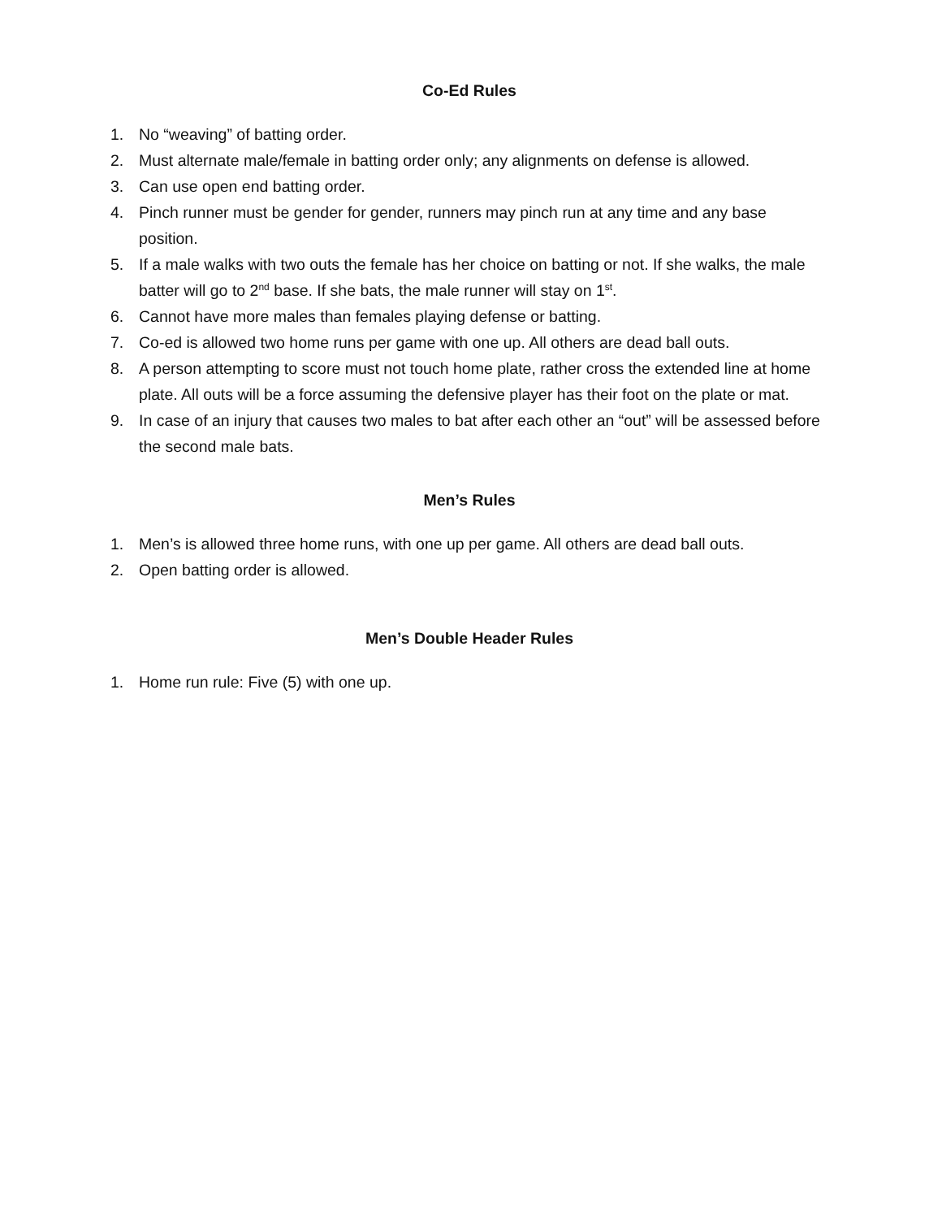Co-Ed Rules
1. No “weaving” of batting order.
2. Must alternate male/female in batting order only; any alignments on defense is allowed.
3. Can use open end batting order.
4. Pinch runner must be gender for gender, runners may pinch run at any time and any base position.
5. If a male walks with two outs the female has her choice on batting or not. If she walks, the male batter will go to 2<sup>nd</sup> base. If she bats, the male runner will stay on 1<sup>st</sup>.
6. Cannot have more males than females playing defense or batting.
7. Co-ed is allowed two home runs per game with one up. All others are dead ball outs.
8. A person attempting to score must not touch home plate, rather cross the extended line at home plate. All outs will be a force assuming the defensive player has their foot on the plate or mat.
9. In case of an injury that causes two males to bat after each other an “out” will be assessed before the second male bats.
Men’s Rules
1. Men’s is allowed three home runs, with one up per game. All others are dead ball outs.
2. Open batting order is allowed.
Men’s Double Header Rules
1. Home run rule: Five (5) with one up.